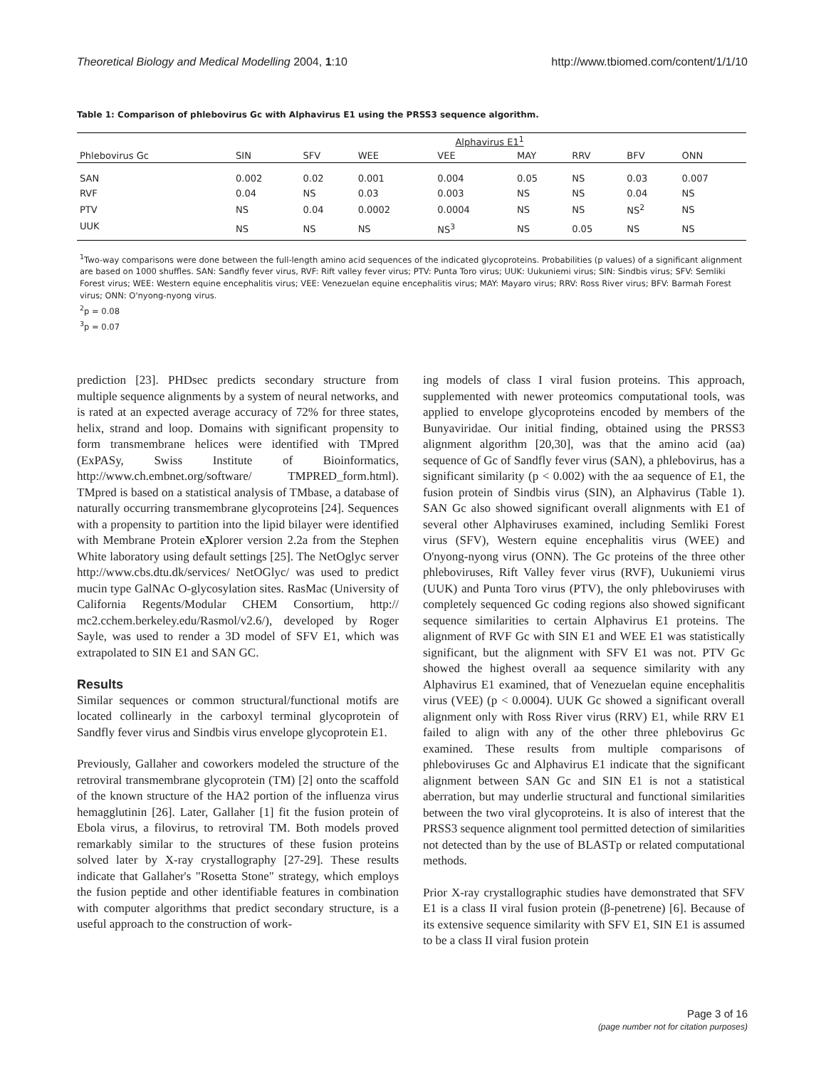Theoretical Biology and Medical Modelling 2004, 1:10 http://www.tbiomed.com/content/1/1/10
Table 1: Comparison of phlebovirus Gc with Alphavirus E1 using the PRSS3 sequence algorithm.
| | Alphavirus E1<sup>1</sup> | | | | | | | |
| --- | --- | --- | --- | --- | --- | --- | --- | --- |
| Phlebovirus Gc | SIN | SFV | WEE | VEE | MAY | RRV | BFV | ONN |
| SAN | 0.002 | 0.02 | 0.001 | 0.004 | 0.05 | NS | 0.03 | 0.007 |
| RVF | 0.04 | NS | 0.03 | 0.003 | NS | NS | 0.04 | NS |
| PTV | NS | 0.04 | 0.0002 | 0.0004 | NS | NS | NS<sup>2</sup> | NS |
| UUK | NS | NS | NS | NS<sup>3</sup> | NS | 0.05 | NS | NS |
<sup>1</sup> Two-way comparisons were done between the full-length amino acid sequences of the indicated glycoproteins. Probabilities (p values) of a significant alignment are based on 1000 shuffles. SAN: Sandfly fever virus, RVF: Rift valley fever virus; PTV: Punta Toro virus; UUK: Uukuniemi virus; SIN: Sindbis virus; SFV: Semliki Forest virus; WEE: Western equine encephalitis virus; VEE: Venezuelan equine encephalitis virus; MAY: Mayaro virus; RRV: Ross River virus; BFV: Barmah Forest virus; ONN: O'nyong-nyong virus.
<sup>2</sup> p = 0.08
<sup>3</sup> p = 0.07
prediction [23]. PHDsec predicts secondary structure from multiple sequence alignments by a system of neural networks, and is rated at an expected average accuracy of 72% for three states, helix, strand and loop. Domains with significant propensity to form transmembrane helices were identified with TMpred (ExPASy, Swiss Institute of Bioinformatics, http://www.ch.embnet.org/software/ TMPRED_form.html). TMpred is based on a statistical analysis of TMbase, a database of naturally occurring transmembrane glycoproteins [24]. Sequences with a propensity to partition into the lipid bilayer were identified with Membrane Protein eXplorer version 2.2a from the Stephen White laboratory using default settings [25]. The NetOglyc server http://www.cbs.dtu.dk/services/ NetOGlyc/ was used to predict mucin type GalNAc O-glycosylation sites. RasMac (University of California Regents/Modular CHEM Consortium, http:// mc2.cchem.berkeley.edu/Rasmol/v2.6/), developed by Roger Sayle, was used to render a 3D model of SFV E1, which was extrapolated to SIN E1 and SAN GC.
Results
Similar sequences or common structural/functional motifs are located collinearly in the carboxyl terminal glycoprotein of Sandfly fever virus and Sindbis virus envelope glycoprotein E1.
Previously, Gallaher and coworkers modeled the structure of the retroviral transmembrane glycoprotein (TM) [2] onto the scaffold of the known structure of the HA2 portion of the influenza virus hemagglutinin [26]. Later, Gallaher [1] fit the fusion protein of Ebola virus, a filovirus, to retroviral TM. Both models proved remarkably similar to the structures of these fusion proteins solved later by X-ray crystallography [27-29]. These results indicate that Gallaher's "Rosetta Stone" strategy, which employs the fusion peptide and other identifiable features in combination with computer algorithms that predict secondary structure, is a useful approach to the construction of work-
ing models of class I viral fusion proteins. This approach, supplemented with newer proteomics computational tools, was applied to envelope glycoproteins encoded by members of the Bunyaviridae. Our initial finding, obtained using the PRSS3 alignment algorithm [20,30], was that the amino acid (aa) sequence of Gc of Sandfly fever virus (SAN), a phlebovirus, has a significant similarity (p < 0.002) with the aa sequence of E1, the fusion protein of Sindbis virus (SIN), an Alphavirus (Table 1). SAN Gc also showed significant overall alignments with E1 of several other Alphaviruses examined, including Semliki Forest virus (SFV), Western equine encephalitis virus (WEE) and O'nyong-nyong virus (ONN). The Gc proteins of the three other phleboviruses, Rift Valley fever virus (RVF), Uukuniemi virus (UUK) and Punta Toro virus (PTV), the only phleboviruses with completely sequenced Gc coding regions also showed significant sequence similarities to certain Alphavirus E1 proteins. The alignment of RVF Gc with SIN E1 and WEE E1 was statistically significant, but the alignment with SFV E1 was not. PTV Gc showed the highest overall aa sequence similarity with any Alphavirus E1 examined, that of Venezuelan equine encephalitis virus (VEE) (p < 0.0004). UUK Gc showed a significant overall alignment only with Ross River virus (RRV) E1, while RRV E1 failed to align with any of the other three phlebovirus Gc examined. These results from multiple comparisons of phleboviruses Gc and Alphavirus E1 indicate that the significant alignment between SAN Gc and SIN E1 is not a statistical aberration, but may underlie structural and functional similarities between the two viral glycoproteins. It is also of interest that the PRSS3 sequence alignment tool permitted detection of similarities not detected than by the use of BLASTp or related computational methods.
Prior X-ray crystallographic studies have demonstrated that SFV E1 is a class II viral fusion protein (β-penetrene) [6]. Because of its extensive sequence similarity with SFV E1, SIN E1 is assumed to be a class II viral fusion protein
Page 3 of 16
(page number not for citation purposes)